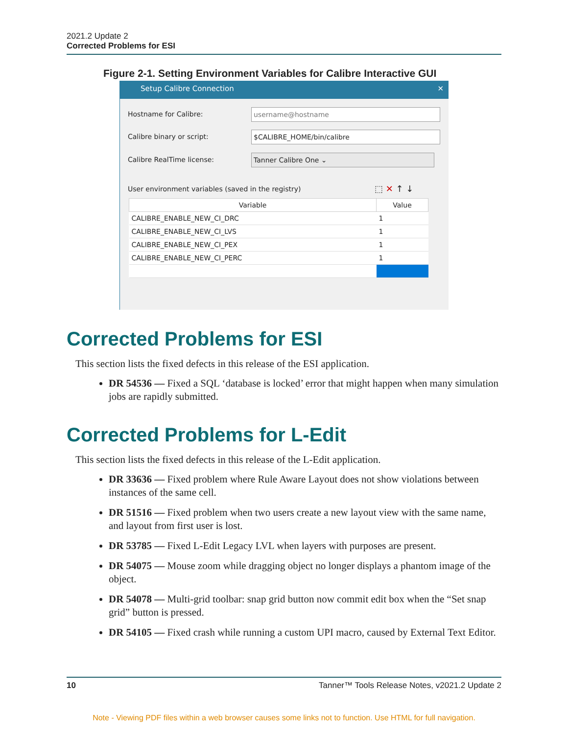2021.2 Update 2
Corrected Problems for ESI
Figure 2-1. Setting Environment Variables for Calibre Interactive GUI
Setup Calibre Connection ✕
Hostname for Calibre: username@hostname
Calibre binary or script: $CALIBRE_HOME/bin/calibre
Calibre RealTime license: Tanner Calibre One ⌄
User environment variables (saved in the registry)
⬚ ✕ ↑ ↓
| Variable | Value |
| --- | --- |
| CALIBRE_ENABLE_NEW_CI_DRC | 1 |
| CALIBRE_ENABLE_NEW_CI_LVS | 1 |
| CALIBRE_ENABLE_NEW_CI_PEX | 1 |
| CALIBRE_ENABLE_NEW_CI_PERC | 1 |
Corrected Problems for ESI
This section lists the fixed defects in this release of the ESI application.
DR 54536 — Fixed a SQL ‘database is locked’ error that might happen when many simulation jobs are rapidly submitted.
Corrected Problems for L-Edit
This section lists the fixed defects in this release of the L-Edit application.
DR 33636 — Fixed problem where Rule Aware Layout does not show violations between instances of the same cell.
DR 51516 — Fixed problem when two users create a new layout view with the same name, and layout from first user is lost.
DR 53785 — Fixed L-Edit Legacy LVL when layers with purposes are present.
DR 54075 — Mouse zoom while dragging object no longer displays a phantom image of the object.
DR 54078 — Multi-grid toolbar: snap grid button now commit edit box when the “Set snap grid” button is pressed.
DR 54105 — Fixed crash while running a custom UPI macro, caused by External Text Editor.
10 Tanner™ Tools Release Notes, v2021.2 Update 2
Note - Viewing PDF files within a web browser causes some links not to function. Use HTML for full navigation.